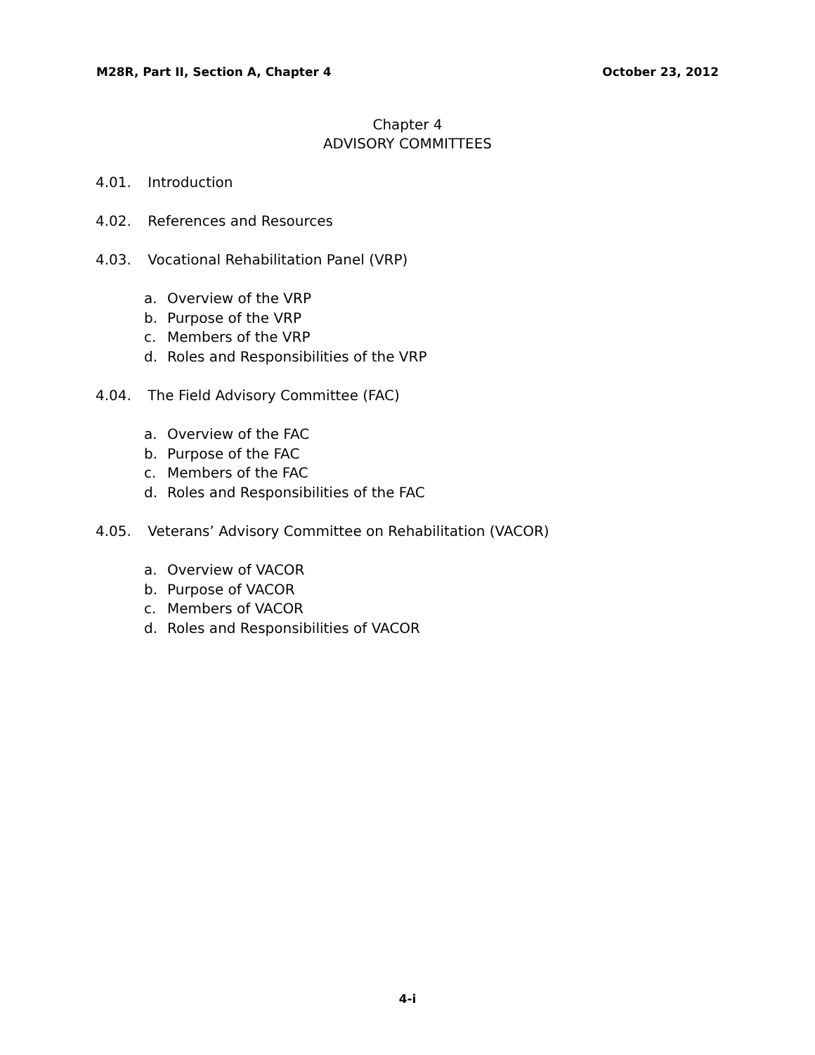M28R, Part II, Section A, Chapter 4
October 23, 2012
Chapter 4
ADVISORY COMMITTEES
4.01. Introduction
4.02. References and Resources
4.03. Vocational Rehabilitation Panel (VRP)
a. Overview of the VRP
b. Purpose of the VRP
c. Members of the VRP
d. Roles and Responsibilities of the VRP
4.04. The Field Advisory Committee (FAC)
a. Overview of the FAC
b. Purpose of the FAC
c. Members of the FAC
d. Roles and Responsibilities of the FAC
4.05. Veterans’ Advisory Committee on Rehabilitation (VACOR)
a. Overview of VACOR
b. Purpose of VACOR
c. Members of VACOR
d. Roles and Responsibilities of VACOR
4-i